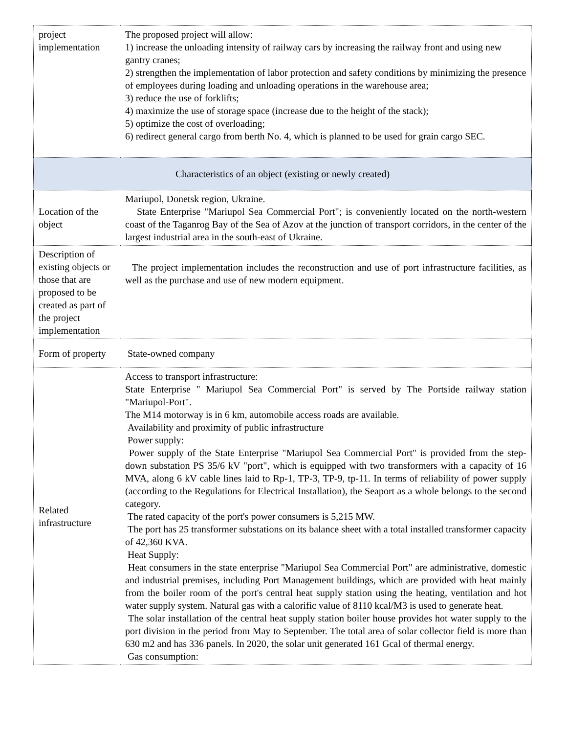| project implementation | The proposed project will allow: 1) increase the unloading intensity of railway cars by increasing the railway front and using new gantry cranes; 2) strengthen the implementation of labor protection and safety conditions by minimizing the presence of employees during loading and unloading operations in the warehouse area; 3) reduce the use of forklifts; 4) maximize the use of storage space (increase due to the height of the stack); 5) optimize the cost of overloading; 6) redirect general cargo from berth No. 4, which is planned to be used for grain cargo SEC. |
| Characteristics of an object (existing or newly created) | |
| Location of the object | Mariupol, Donetsk region, Ukraine. State Enterprise "Mariupol Sea Commercial Port"; is conveniently located on the north-western coast of the Taganrog Bay of the Sea of Azov at the junction of transport corridors, in the center of the largest industrial area in the south-east of Ukraine. |
| Description of existing objects or those that are proposed to be created as part of the project implementation | The project implementation includes the reconstruction and use of port infrastructure facilities, as well as the purchase and use of new modern equipment. |
| Form of property | State-owned company |
| Related infrastructure | Access to transport infrastructure: State Enterprise " Mariupol Sea Commercial Port" is served by The Portside railway station "Mariupol-Port". The M14 motorway is in 6 km, automobile access roads are available. Availability and proximity of public infrastructure Power supply: Power supply of the State Enterprise "Mariupol Sea Commercial Port" is provided from the step-down substation PS 35/6 kV "port", which is equipped with two transformers with a capacity of 16 MVA, along 6 kV cable lines laid to Rp-1, TP-3, TP-9, tp-11. In terms of reliability of power supply (according to the Regulations for Electrical Installation), the Seaport as a whole belongs to the second category. The rated capacity of the port's power consumers is 5,215 MW. The port has 25 transformer substations on its balance sheet with a total installed transformer capacity of 42,360 KVA. Heat Supply: Heat consumers in the state enterprise "Mariupol Sea Commercial Port" are administrative, domestic and industrial premises, including Port Management buildings, which are provided with heat mainly from the boiler room of the port's central heat supply station using the heating, ventilation and hot water supply system. Natural gas with a calorific value of 8110 kcal/M3 is used to generate heat. The solar installation of the central heat supply station boiler house provides hot water supply to the port division in the period from May to September. The total area of solar collector field is more than 630 m2 and has 336 panels. In 2020, the solar unit generated 161 Gcal of thermal energy. Gas consumption: |